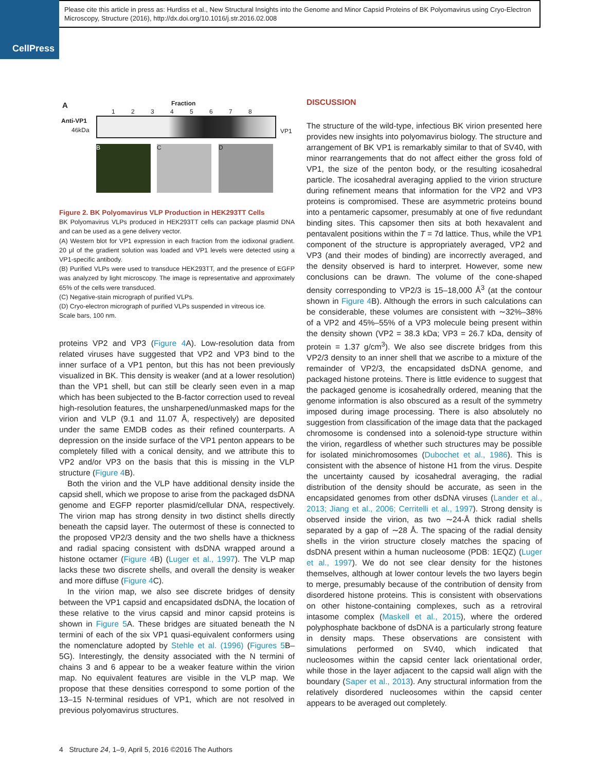CellPress
Please cite this article in press as: Hurdiss et al., New Structural Insights into the Genome and Minor Capsid Proteins of BK Polyomavirus using Cryo-Electron Microscopy, Structure (2016), http://dx.doi.org/10.1016/j.str.2016.02.008
A Fraction
1 2 3 4 5 6 7 8
Anti-VP1
46kDa VP1
B C D
Figure 2. BK Polyomavirus VLP Production in HEK293TT Cells
BK Polyomavirus VLPs produced in HEK293TT cells can package plasmid DNA and can be used as a gene delivery vector.
(A) Western blot for VP1 expression in each fraction from the iodixonal gradient. 20 μl of the gradient solution was loaded and VP1 levels were detected using a VP1-specific antibody.
(B) Purified VLPs were used to transduce HEK293TT, and the presence of EGFP was analyzed by light microscopy. The image is representative and approximately 65% of the cells were transduced.
(C) Negative-stain micrograph of purified VLPs.
(D) Cryo-electron micrograph of purified VLPs suspended in vitreous ice.
Scale bars, 100 nm.
proteins VP2 and VP3 (Figure 4 A). Low-resolution data from related viruses have suggested that VP2 and VP3 bind to the inner surface of a VP1 penton, but this has not been previously visualized in BK. This density is weaker (and at a lower resolution) than the VP1 shell, but can still be clearly seen even in a map which has been subjected to the B-factor correction used to reveal high-resolution features, the unsharpened/unmasked maps for the virion and VLP (9.1 and 11.07 Å, respectively) are deposited under the same EMDB codes as their refined counterparts. A depression on the inside surface of the VP1 penton appears to be completely filled with a conical density, and we attribute this to VP2 and/or VP3 on the basis that this is missing in the VLP structure (Figure 4 B).
Both the virion and the VLP have additional density inside the capsid shell, which we propose to arise from the packaged dsDNA genome and EGFP reporter plasmid/cellular DNA, respectively. The virion map has strong density in two distinct shells directly beneath the capsid layer. The outermost of these is connected to the proposed VP2/3 density and the two shells have a thickness and radial spacing consistent with dsDNA wrapped around a histone octamer (Figure 4 B) (Luger et al., 1997). The VLP map lacks these two discrete shells, and overall the density is weaker and more diffuse (Figure 4 C).
In the virion map, we also see discrete bridges of density between the VP1 capsid and encapsidated dsDNA, the location of these relative to the virus capsid and minor capsid proteins is shown in Figure 5 A. These bridges are situated beneath the N termini of each of the six VP1 quasi-equivalent conformers using the nomenclature adopted by Stehle et al. (1996) (Figures 5 B–5G). Interestingly, the density associated with the N termini of chains 3 and 6 appear to be a weaker feature within the virion map. No equivalent features are visible in the VLP map. We propose that these densities correspond to some portion of the 13–15 N-terminal residues of VP1, which are not resolved in previous polyomavirus structures.
DISCUSSION
The structure of the wild-type, infectious BK virion presented here provides new insights into polyomavirus biology. The structure and arrangement of BK VP1 is remarkably similar to that of SV40, with minor rearrangements that do not affect either the gross fold of VP1, the size of the penton body, or the resulting icosahedral particle. The icosahedral averaging applied to the virion structure during refinement means that information for the VP2 and VP3 proteins is compromised. These are asymmetric proteins bound into a pentameric capsomer, presumably at one of five redundant binding sites. This capsomer then sits at both hexavalent and pentavalent positions within the T = 7d lattice. Thus, while the VP1 component of the structure is appropriately averaged, VP2 and VP3 (and their modes of binding) are incorrectly averaged, and the density observed is hard to interpret. However, some new conclusions can be drawn. The volume of the cone-shaped density corresponding to VP2/3 is 15–18,000 Å<sup>3</sup> (at the contour shown in Figure 4 B). Although the errors in such calculations can be considerable, these volumes are consistent with ∼32%–38% of a VP2 and 45%–55% of a VP3 molecule being present within the density shown (VP2 = 38.3 kDa; VP3 = 26.7 kDa, density of protein = 1.37 g/cm<sup>3</sup>). We also see discrete bridges from this VP2/3 density to an inner shell that we ascribe to a mixture of the remainder of VP2/3, the encapsidated dsDNA genome, and packaged histone proteins. There is little evidence to suggest that the packaged genome is icosahedrally ordered, meaning that the genome information is also obscured as a result of the symmetry imposed during image processing. There is also absolutely no suggestion from classification of the image data that the packaged chromosome is condensed into a solenoid-type structure within the virion, regardless of whether such structures may be possible for isolated minichromosomes (Dubochet et al., 1986). This is consistent with the absence of histone H1 from the virus. Despite the uncertainty caused by icosahedral averaging, the radial distribution of the density should be accurate, as seen in the encapsidated genomes from other dsDNA viruses (Lander et al., 2013; Jiang et al., 2006; Cerritelli et al., 1997). Strong density is observed inside the virion, as two ∼24-Å thick radial shells separated by a gap of ∼28 Å. The spacing of the radial density shells in the virion structure closely matches the spacing of dsDNA present within a human nucleosome (PDB: 1EQZ) (Luger et al., 1997). We do not see clear density for the histones themselves, although at lower contour levels the two layers begin to merge, presumably because of the contribution of density from disordered histone proteins. This is consistent with observations on other histone-containing complexes, such as a retroviral intasome complex (Maskell et al., 2015), where the ordered polyphosphate backbone of dsDNA is a particularly strong feature in density maps. These observations are consistent with simulations performed on SV40, which indicated that nucleosomes within the capsid center lack orientational order, while those in the layer adjacent to the capsid wall align with the boundary (Saper et al., 2013). Any structural information from the relatively disordered nucleosomes within the capsid center appears to be averaged out completely.
4 Structure 24, 1–9, April 5, 2016 ©2016 The Authors